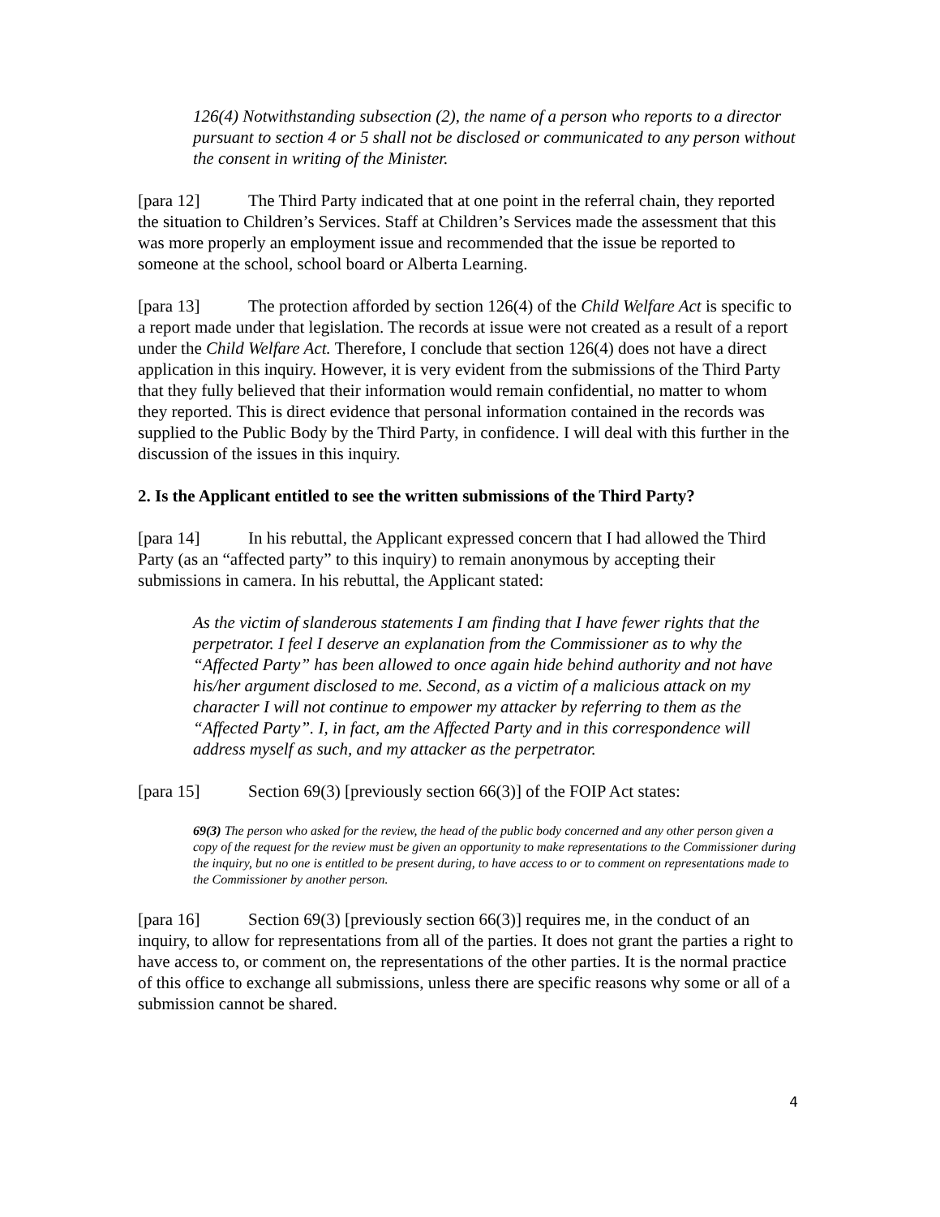126(4) Notwithstanding subsection (2), the name of a person who reports to a director pursuant to section 4 or 5 shall not be disclosed or communicated to any person without the consent in writing of the Minister.
[para 12] The Third Party indicated that at one point in the referral chain, they reported the situation to Children’s Services. Staff at Children’s Services made the assessment that this was more properly an employment issue and recommended that the issue be reported to someone at the school, school board or Alberta Learning.
[para 13] The protection afforded by section 126(4) of the Child Welfare Act is specific to a report made under that legislation. The records at issue were not created as a result of a report under the Child Welfare Act. Therefore, I conclude that section 126(4) does not have a direct application in this inquiry. However, it is very evident from the submissions of the Third Party that they fully believed that their information would remain confidential, no matter to whom they reported. This is direct evidence that personal information contained in the records was supplied to the Public Body by the Third Party, in confidence. I will deal with this further in the discussion of the issues in this inquiry.
2. Is the Applicant entitled to see the written submissions of the Third Party?
[para 14] In his rebuttal, the Applicant expressed concern that I had allowed the Third Party (as an “affected party” to this inquiry) to remain anonymous by accepting their submissions in camera. In his rebuttal, the Applicant stated:
As the victim of slanderous statements I am finding that I have fewer rights that the perpetrator. I feel I deserve an explanation from the Commissioner as to why the “Affected Party” has been allowed to once again hide behind authority and not have his/her argument disclosed to me. Second, as a victim of a malicious attack on my character I will not continue to empower my attacker by referring to them as the “Affected Party”. I, in fact, am the Affected Party and in this correspondence will address myself as such, and my attacker as the perpetrator.
[para 15] Section 69(3) [previously section 66(3)] of the FOIP Act states:
69(3) The person who asked for the review, the head of the public body concerned and any other person given a copy of the request for the review must be given an opportunity to make representations to the Commissioner during the inquiry, but no one is entitled to be present during, to have access to or to comment on representations made to the Commissioner by another person.
[para 16] Section 69(3) [previously section 66(3)] requires me, in the conduct of an inquiry, to allow for representations from all of the parties. It does not grant the parties a right to have access to, or comment on, the representations of the other parties. It is the normal practice of this office to exchange all submissions, unless there are specific reasons why some or all of a submission cannot be shared.
4